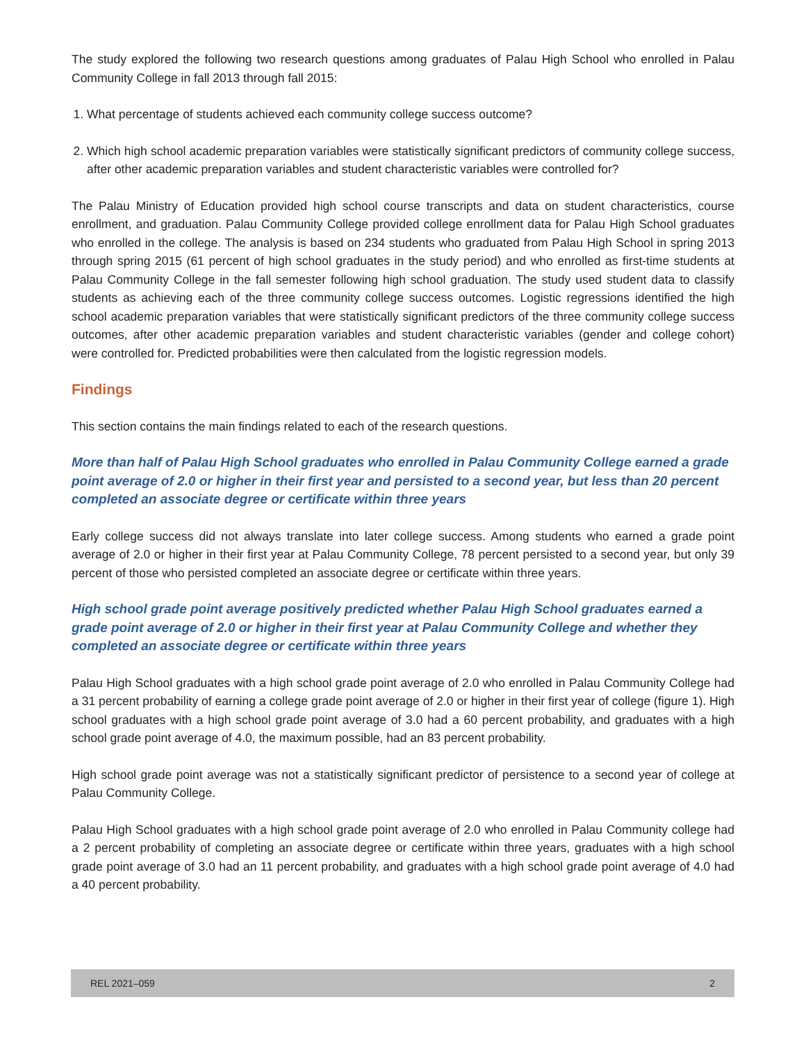The study explored the following two research questions among graduates of Palau High School who enrolled in Palau Community College in fall 2013 through fall 2015:
1. What percentage of students achieved each community college success outcome?
2. Which high school academic preparation variables were statistically significant predictors of community college success, after other academic preparation variables and student characteristic variables were controlled for?
The Palau Ministry of Education provided high school course transcripts and data on student characteristics, course enrollment, and graduation. Palau Community College provided college enrollment data for Palau High School graduates who enrolled in the college. The analysis is based on 234 students who graduated from Palau High School in spring 2013 through spring 2015 (61 percent of high school graduates in the study period) and who enrolled as first-time students at Palau Community College in the fall semester following high school graduation. The study used student data to classify students as achieving each of the three community college success outcomes. Logistic regressions identified the high school academic preparation variables that were statistically significant predictors of the three community college success outcomes, after other academic preparation variables and student characteristic variables (gender and college cohort) were controlled for. Predicted probabilities were then calculated from the logistic regression models.
Findings
This section contains the main findings related to each of the research questions.
More than half of Palau High School graduates who enrolled in Palau Community College earned a grade point average of 2.0 or higher in their first year and persisted to a second year, but less than 20 percent completed an associate degree or certificate within three years
Early college success did not always translate into later college success. Among students who earned a grade point average of 2.0 or higher in their first year at Palau Community College, 78 percent persisted to a second year, but only 39 percent of those who persisted completed an associate degree or certificate within three years.
High school grade point average positively predicted whether Palau High School graduates earned a grade point average of 2.0 or higher in their first year at Palau Community College and whether they completed an associate degree or certificate within three years
Palau High School graduates with a high school grade point average of 2.0 who enrolled in Palau Community College had a 31 percent probability of earning a college grade point average of 2.0 or higher in their first year of college (figure 1). High school graduates with a high school grade point average of 3.0 had a 60 percent probability, and graduates with a high school grade point average of 4.0, the maximum possible, had an 83 percent probability.
High school grade point average was not a statistically significant predictor of persistence to a second year of college at Palau Community College.
Palau High School graduates with a high school grade point average of 2.0 who enrolled in Palau Community college had a 2 percent probability of completing an associate degree or certificate within three years, graduates with a high school grade point average of 3.0 had an 11 percent probability, and graduates with a high school grade point average of 4.0 had a 40 percent probability.
REL 2021–059 2